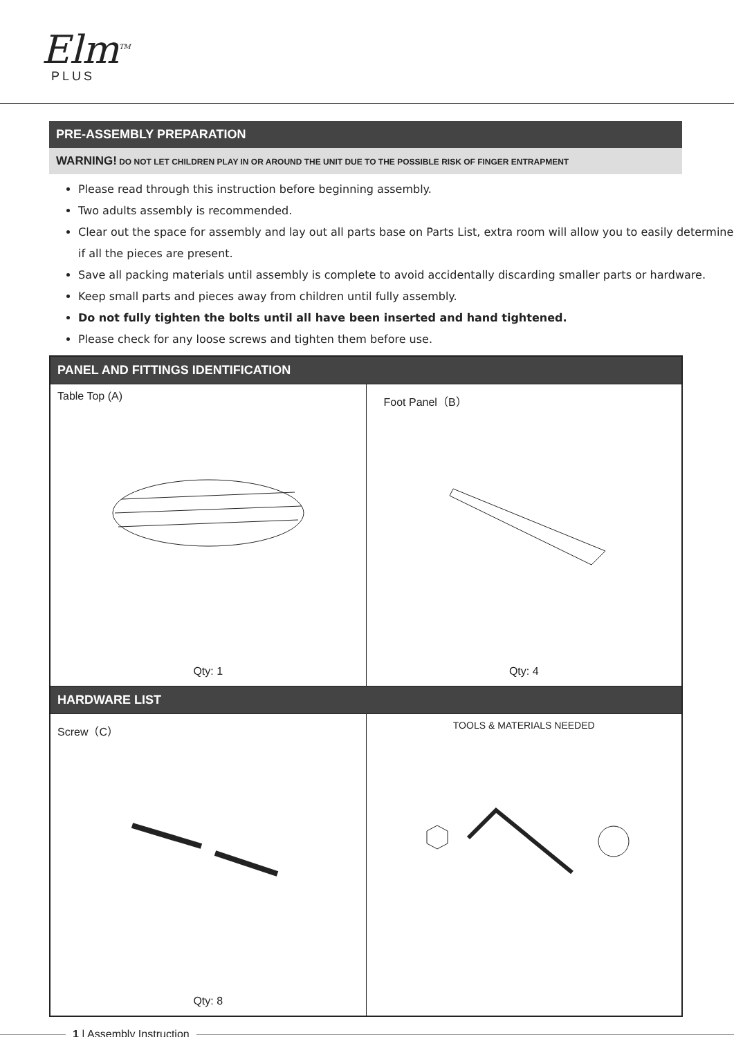Elm<sup>TM</sup>
PLUS
PRE-ASSEMBLY PREPARATION
WARNING! DO NOT LET CHILDREN PLAY IN OR AROUND THE UNIT DUE TO THE POSSIBLE RISK OF FINGER ENTRAPMENT
Please read through this instruction before beginning assembly.
Two adults assembly is recommended.
Clear out the space for assembly and lay out all parts base on Parts List, extra room will allow you to easily determine if all the pieces are present.
Save all packing materials until assembly is complete to avoid accidentally discarding smaller parts or hardware.
Keep small parts and pieces away from children until fully assembly.
Do not fully tighten the bolts until all have been inserted and hand tightened.
Please check for any loose screws and tighten them before use.
| PANEL AND FITTINGS IDENTIFICATION | |
| --- | --- |
| Table Top (A) Qty: 1 | Foot Panel（B） Qty: 4 |
| HARDWARE LIST | |
| Screw（C） Qty: 8 | TOOLS & MATERIALS NEEDED |
1 | Assembly Instruction